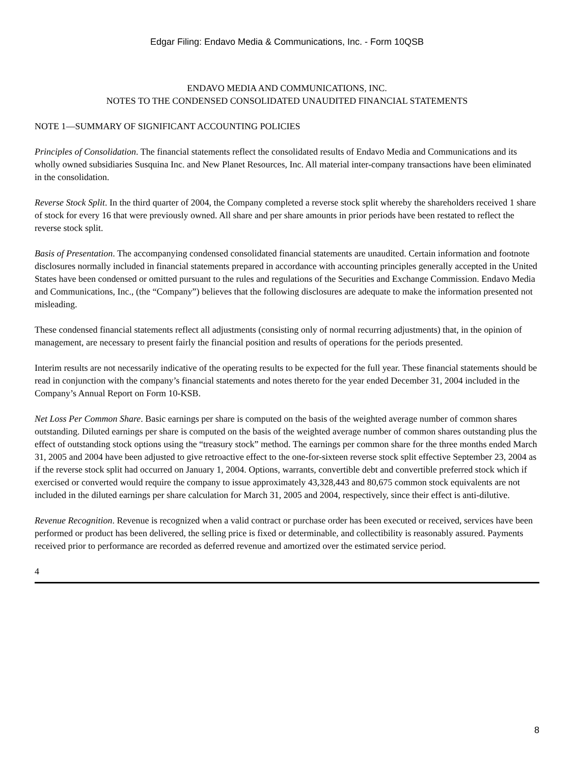Edgar Filing: Endavo Media & Communications, Inc. - Form 10QSB
ENDAVO MEDIA AND COMMUNICATIONS, INC.
NOTES TO THE CONDENSED CONSOLIDATED UNAUDITED FINANCIAL STATEMENTS
NOTE 1—SUMMARY OF SIGNIFICANT ACCOUNTING POLICIES
Principles of Consolidation. The financial statements reflect the consolidated results of Endavo Media and Communications and its wholly owned subsidiaries Susquina Inc. and New Planet Resources, Inc. All material inter-company transactions have been eliminated in the consolidation.
Reverse Stock Split. In the third quarter of 2004, the Company completed a reverse stock split whereby the shareholders received 1 share of stock for every 16 that were previously owned. All share and per share amounts in prior periods have been restated to reflect the reverse stock split.
Basis of Presentation. The accompanying condensed consolidated financial statements are unaudited. Certain information and footnote disclosures normally included in financial statements prepared in accordance with accounting principles generally accepted in the United States have been condensed or omitted pursuant to the rules and regulations of the Securities and Exchange Commission. Endavo Media and Communications, Inc., (the “Company”) believes that the following disclosures are adequate to make the information presented not misleading.
These condensed financial statements reflect all adjustments (consisting only of normal recurring adjustments) that, in the opinion of management, are necessary to present fairly the financial position and results of operations for the periods presented.
Interim results are not necessarily indicative of the operating results to be expected for the full year. These financial statements should be read in conjunction with the company’s financial statements and notes thereto for the year ended December 31, 2004 included in the Company’s Annual Report on Form 10-KSB.
Net Loss Per Common Share. Basic earnings per share is computed on the basis of the weighted average number of common shares outstanding. Diluted earnings per share is computed on the basis of the weighted average number of common shares outstanding plus the effect of outstanding stock options using the “treasury stock” method. The earnings per common share for the three months ended March 31, 2005 and 2004 have been adjusted to give retroactive effect to the one-for-sixteen reverse stock split effective September 23, 2004 as if the reverse stock split had occurred on January 1, 2004. Options, warrants, convertible debt and convertible preferred stock which if exercised or converted would require the company to issue approximately 43,328,443 and 80,675 common stock equivalents are not included in the diluted earnings per share calculation for March 31, 2005 and 2004, respectively, since their effect is anti-dilutive.
Revenue Recognition. Revenue is recognized when a valid contract or purchase order has been executed or received, services have been performed or product has been delivered, the selling price is fixed or determinable, and collectibility is reasonably assured. Payments received prior to performance are recorded as deferred revenue and amortized over the estimated service period.
4
8